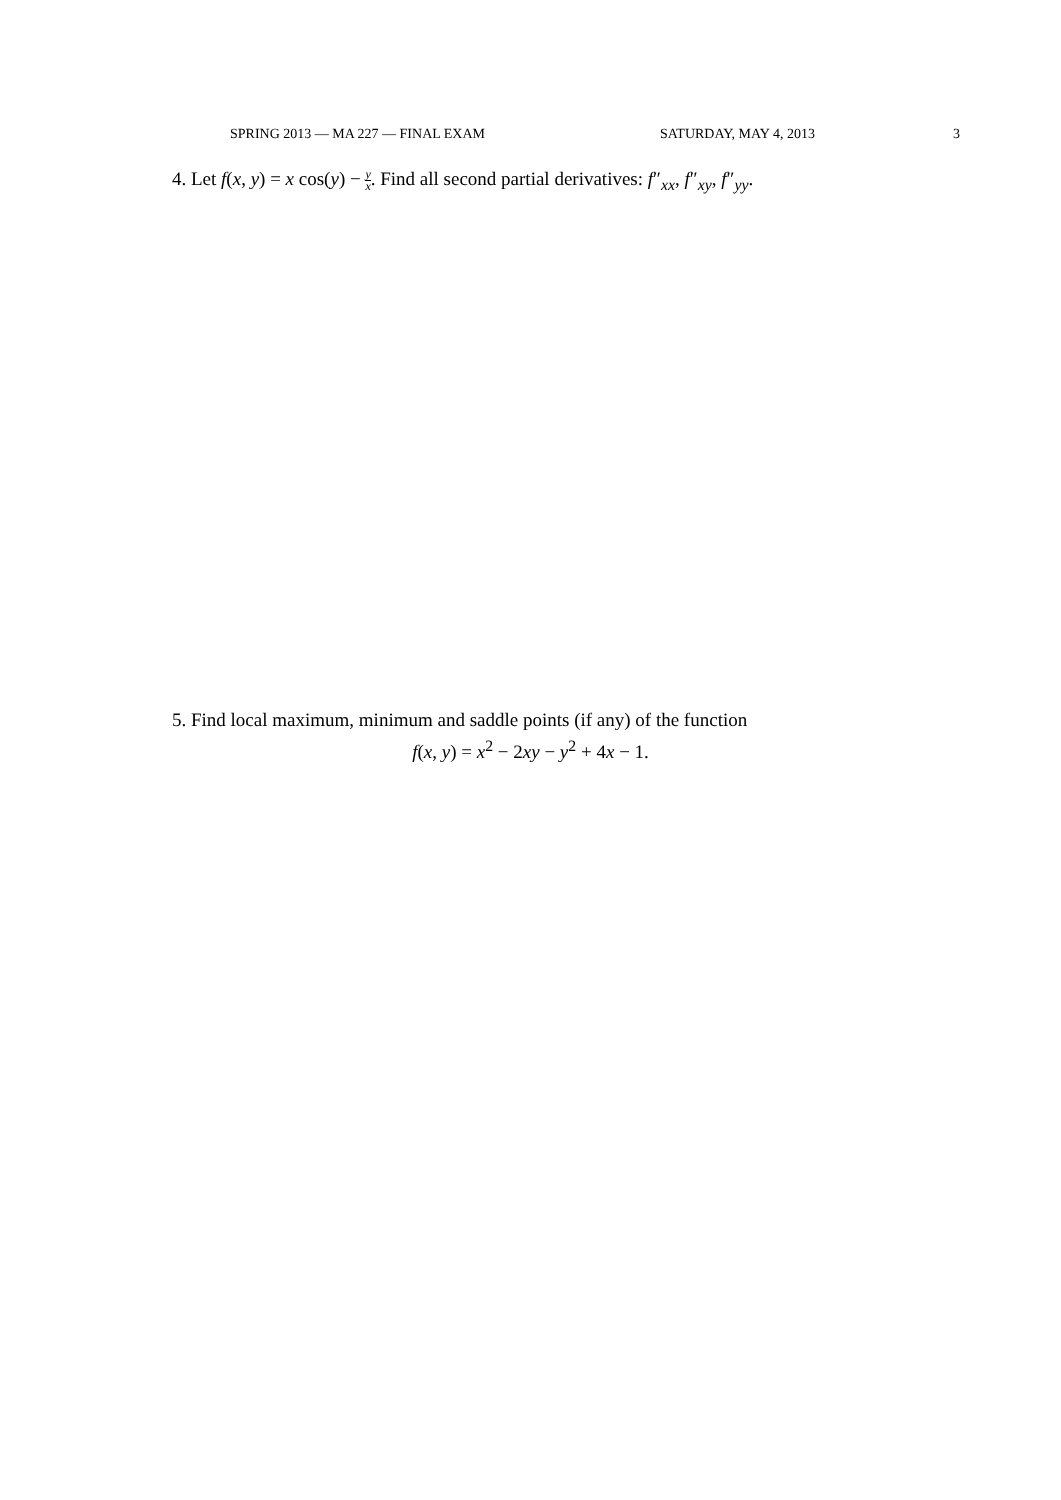SPRING 2013 — MA 227 — FINAL EXAM SATURDAY, MAY 4, 2013 3
4. Let f(x, y) = x cos(y) − y x. Find all second partial derivatives: f″<sub>xx</sub>, f″<sub>xy</sub>, f″<sub>yy</sub>.
5. Find local maximum, minimum and saddle points (if any) of the function
f(x, y) = x<sup>2</sup> − 2xy − y<sup>2</sup> + 4x − 1.